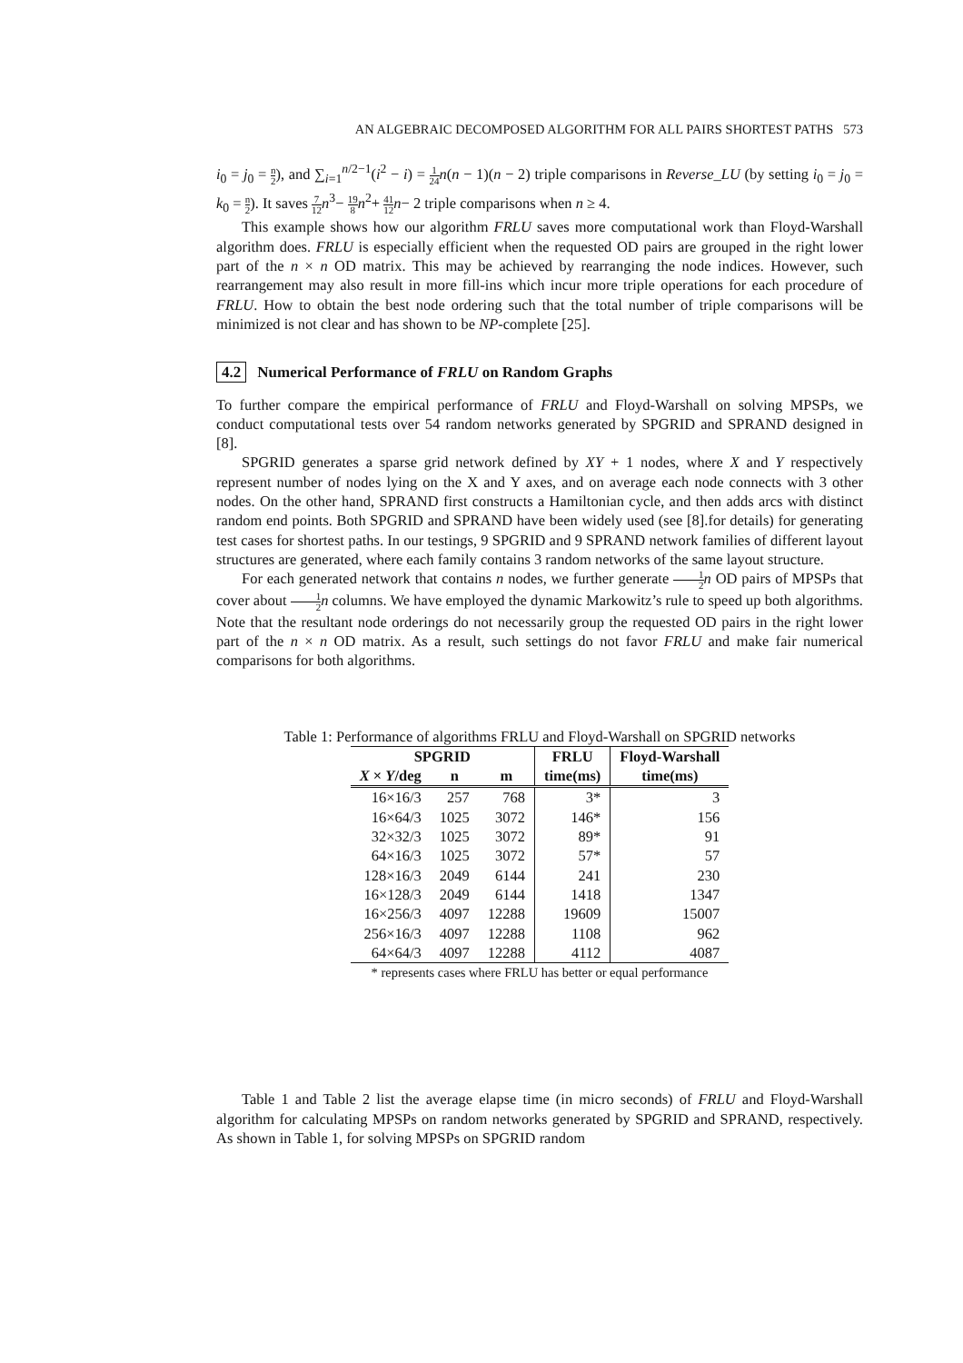AN ALGEBRAIC DECOMPOSED ALGORITHM FOR ALL PAIRS SHORTEST PATHS 573
i<sub>0</sub> = j<sub>0</sub> = n 2), and ∑<sub>i=1</sub><sup>n/2−1</sup>(i<sup>2</sup> − i) = 1 24 n(n − 1)(n − 2) triple comparisons in Reverse_LU (by setting i<sub>0</sub> = j<sub>0</sub> = k<sub>0</sub> = n 2). It saves 7 12 n<sup>3</sup>− 19 8 n<sup>2</sup>+ 41 12 n− 2 triple comparisons when n ≥ 4.
This example shows how our algorithm FRLU saves more computational work than Floyd-Warshall algorithm does. FRLU is especially efficient when the requested OD pairs are grouped in the right lower part of the n × n OD matrix. This may be achieved by rearranging the node indices. However, such rearrangement may also result in more fill-ins which incur more triple operations for each procedure of FRLU. How to obtain the best node ordering such that the total number of triple comparisons will be minimized is not clear and has shown to be NP-complete [25].
4.2 Numerical Performance of FRLU on Random Graphs
To further compare the empirical performance of FRLU and Floyd-Warshall on solving MPSPs, we conduct computational tests over 54 random networks generated by SPGRID and SPRAND designed in [8].
SPGRID generates a sparse grid network defined by XY + 1 nodes, where X and Y respectively represent number of nodes lying on the X and Y axes, and on average each node connects with 3 other nodes. On the other hand, SPRAND first constructs a Hamiltonian cycle, and then adds arcs with distinct random end points. Both SPGRID and SPRAND have been widely used (see [8].for details) for generating test cases for shortest paths. In our testings, 9 SPGRID and 9 SPRAND network families of different layout structures are generated, where each family contains 3 random networks of the same layout structure.
For each generated network that contains n nodes, we further generate 1 2 n OD pairs of MPSPs that cover about 1 2 n columns. We have employed the dynamic Markowitz’s rule to speed up both algorithms. Note that the resultant node orderings do not necessarily group the requested OD pairs in the right lower part of the n × n OD matrix. As a result, such settings do not favor FRLU and make fair numerical comparisons for both algorithms.
Table 1: Performance of algorithms FRLU and Floyd-Warshall on SPGRID networks
| SPGRID | | | FRLU | Floyd-Warshall |
| --- | --- | --- | --- | --- |
| X × Y /deg | n | m | time(ms) | time(ms) |
| 16×16/3 | 257 | 768 | 3* | 3 |
| 16×64/3 | 1025 | 3072 | 146* | 156 |
| 32×32/3 | 1025 | 3072 | 89* | 91 |
| 64×16/3 | 1025 | 3072 | 57* | 57 |
| 128×16/3 | 2049 | 6144 | 241 | 230 |
| 16×128/3 | 2049 | 6144 | 1418 | 1347 |
| 16×256/3 | 4097 | 12288 | 19609 | 15007 |
| 256×16/3 | 4097 | 12288 | 1108 | 962 |
| 64×64/3 | 4097 | 12288 | 4112 | 4087 |
* represents cases where FRLU has better or equal performance
Table 1 and Table 2 list the average elapse time (in micro seconds) of FRLU and Floyd-Warshall algorithm for calculating MPSPs on random networks generated by SPGRID and SPRAND, respectively. As shown in Table 1, for solving MPSPs on SPGRID random